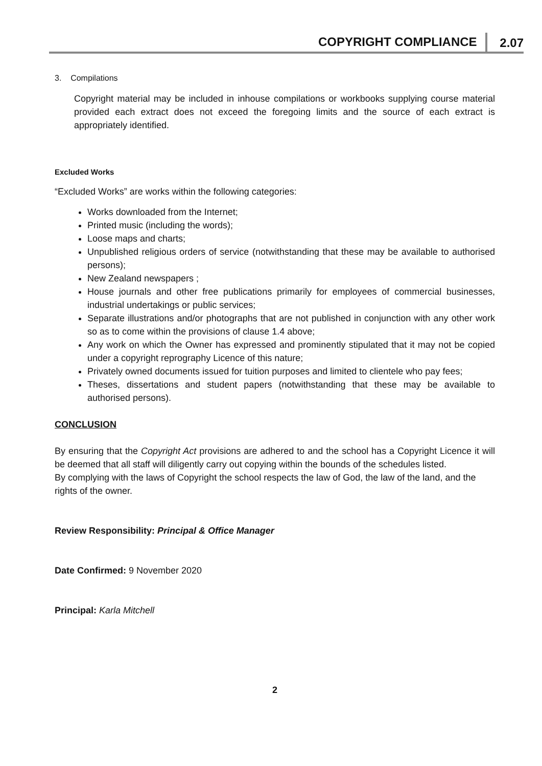COPYRIGHT COMPLIANCE 2.07
3. Compilations
Copyright material may be included in inhouse compilations or workbooks supplying course material provided each extract does not exceed the foregoing limits and the source of each extract is appropriately identified.
Excluded Works
“Excluded Works” are works within the following categories:
Works downloaded from the Internet;
Printed music (including the words);
Loose maps and charts;
Unpublished religious orders of service (notwithstanding that these may be available to authorised persons);
New Zealand newspapers ;
House journals and other free publications primarily for employees of commercial businesses, industrial undertakings or public services;
Separate illustrations and/or photographs that are not published in conjunction with any other work so as to come within the provisions of clause 1.4 above;
Any work on which the Owner has expressed and prominently stipulated that it may not be copied under a copyright reprography Licence of this nature;
Privately owned documents issued for tuition purposes and limited to clientele who pay fees;
Theses, dissertations and student papers (notwithstanding that these may be available to authorised persons).
CONCLUSION
By ensuring that the Copyright Act provisions are adhered to and the school has a Copyright Licence it will be deemed that all staff will diligently carry out copying within the bounds of the schedules listed.
By complying with the laws of Copyright the school respects the law of God, the law of the land, and the rights of the owner.
Review Responsibility: Principal & Office Manager
Date Confirmed: 9 November 2020
Principal: Karla Mitchell
2